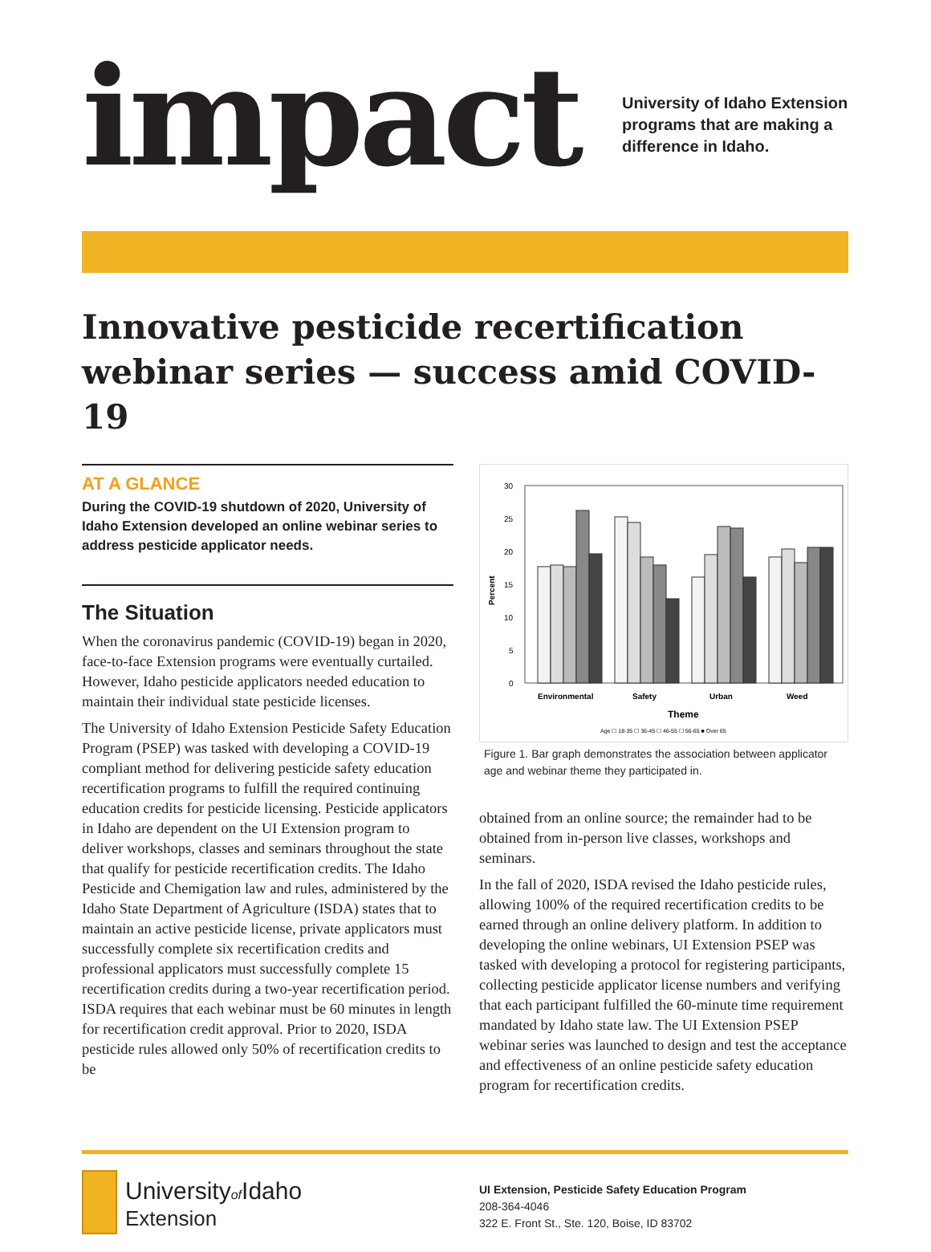impact
University of Idaho Extension
programs that are making a
difference in Idaho.
Innovative pesticide recertification webinar series — success amid COVID-19
AT A GLANCE
During the COVID-19 shutdown of 2020, University of Idaho Extension developed an online webinar series to address pesticide applicator needs.
The Situation
When the coronavirus pandemic (COVID-19) began in 2020, face-to-face Extension programs were eventually curtailed. However, Idaho pesticide applicators needed education to maintain their individual state pesticide licenses.
The University of Idaho Extension Pesticide Safety Education Program (PSEP) was tasked with developing a COVID-19 compliant method for delivering pesticide safety education recertification programs to fulfill the required continuing education credits for pesticide licensing. Pesticide applicators in Idaho are dependent on the UI Extension program to deliver workshops, classes and seminars throughout the state that qualify for pesticide recertification credits. The Idaho Pesticide and Chemigation law and rules, administered by the Idaho State Department of Agriculture (ISDA) states that to maintain an active pesticide license, private applicators must successfully complete six recertification credits and professional applicators must successfully complete 15 recertification credits during a two-year recertification period. ISDA requires that each webinar must be 60 minutes in length for recertification credit approval. Prior to 2020, ISDA pesticide rules allowed only 50% of recertification credits to be
30
25
20
15
10
5
0
Percent
Environmental
Safety
Urban
Weed
Theme
Age ☐ 18-35 ☐ 36-45 ☐ 46-55 ☐ 56-65 ■ Over 65
Figure 1. Bar graph demonstrates the association between applicator age and webinar theme they participated in.
obtained from an online source; the remainder had to be obtained from in-person live classes, workshops and seminars.
In the fall of 2020, ISDA revised the Idaho pesticide rules, allowing 100% of the required recertification credits to be earned through an online delivery platform. In addition to developing the online webinars, UI Extension PSEP was tasked with developing a protocol for registering participants, collecting pesticide applicator license numbers and verifying that each participant fulfilled the 60-minute time requirement mandated by Idaho state law. The UI Extension PSEP webinar series was launched to design and test the acceptance and effectiveness of an online pesticide safety education program for recertification credits.
Universityof Idaho
Extension
UI Extension, Pesticide Safety Education Program
208-364-4046
322 E. Front St., Ste. 120, Boise, ID 83702